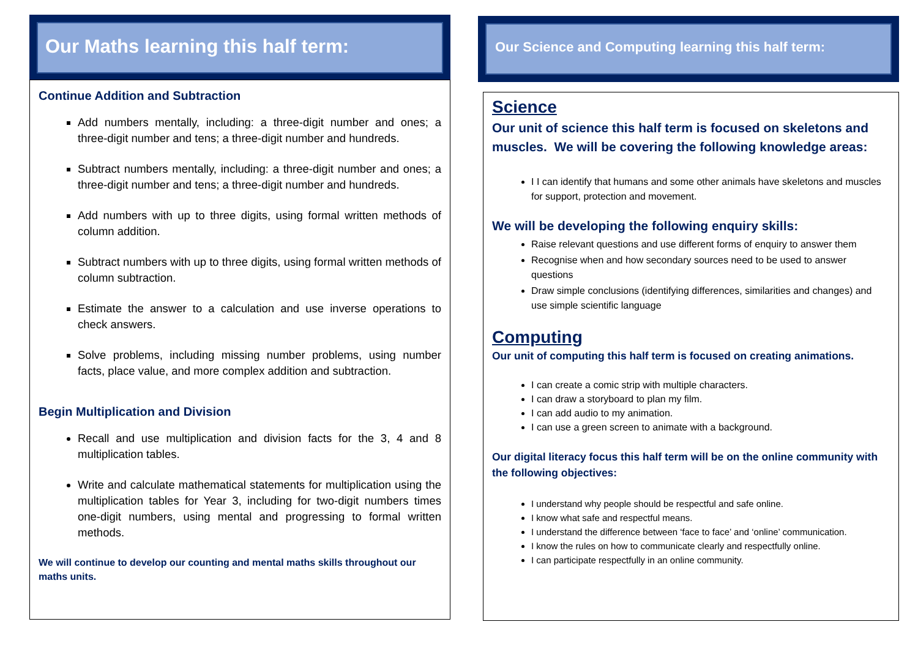Our Maths learning this half term:
Continue Addition and Subtraction
Add numbers mentally, including: a three-digit number and ones; a three-digit number and tens; a three-digit number and hundreds.
Subtract numbers mentally, including: a three-digit number and ones; a three-digit number and tens; a three-digit number and hundreds.
Add numbers with up to three digits, using formal written methods of column addition.
Subtract numbers with up to three digits, using formal written methods of column subtraction.
Estimate the answer to a calculation and use inverse operations to check answers.
Solve problems, including missing number problems, using number facts, place value, and more complex addition and subtraction.
Begin Multiplication and Division
Recall and use multiplication and division facts for the 3, 4 and 8 multiplication tables.
Write and calculate mathematical statements for multiplication using the multiplication tables for Year 3, including for two-digit numbers times one-digit numbers, using mental and progressing to formal written methods.
We will continue to develop our counting and mental maths skills throughout our maths units.
Our Science and Computing learning this half term:
Science
Our unit of science this half term is focused on skeletons and muscles. We will be covering the following knowledge areas:
I I can identify that humans and some other animals have skeletons and muscles for support, protection and movement.
We will be developing the following enquiry skills:
Raise relevant questions and use different forms of enquiry to answer them
Recognise when and how secondary sources need to be used to answer questions
Draw simple conclusions (identifying differences, similarities and changes) and use simple scientific language
Computing
Our unit of computing this half term is focused on creating animations.
I can create a comic strip with multiple characters.
I can draw a storyboard to plan my film.
I can add audio to my animation.
I can use a green screen to animate with a background.
Our digital literacy focus this half term will be on the online community with the following objectives:
I understand why people should be respectful and safe online.
I know what safe and respectful means.
I understand the difference between ‘face to face’ and ‘online’ communication.
I know the rules on how to communicate clearly and respectfully online.
I can participate respectfully in an online community.